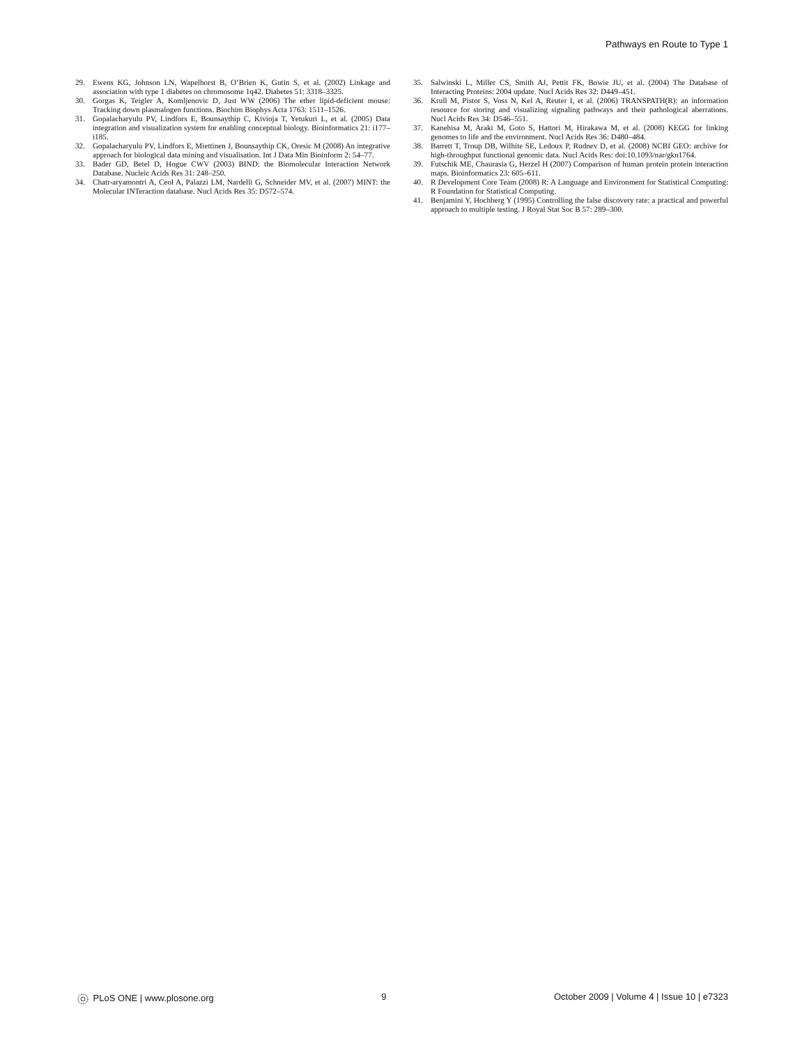Pathways en Route to Type 1
29. Ewens KG, Johnson LN, Wapelhorst B, O’Brien K, Gutin S, et al. (2002) Linkage and association with type 1 diabetes on chromosome 1q42. Diabetes 51: 3318–3325.
30. Gorgas K, Teigler A, Komljenovic D, Just WW (2006) The ether lipid-deficient mouse: Tracking down plasmalogen functions. Biochim Biophys Acta 1763: 1511–1526.
31. Gopalacharyulu PV, Lindfors E, Bounsaythip C, Kivioja T, Yetukuri L, et al. (2005) Data integration and visualization system for enabling conceptual biology. Bioinformatics 21: i177–i185.
32. Gopalacharyulu PV, Lindfors E, Miettinen J, Bounsaythip CK, Oresic M (2008) An integrative approach for biological data mining and visualisation. Int J Data Min Bioinform 2: 54–77.
33. Bader GD, Betel D, Hogue CWV (2003) BIND: the Biomolecular Interaction Network Database. Nucleic Acids Res 31: 248–250.
34. Chatr-aryamontri A, Ceol A, Palazzi LM, Nardelli G, Schneider MV, et al. (2007) MINT: the Molecular INTeraction database. Nucl Acids Res 35: D572–574.
35. Salwinski L, Miller CS, Smith AJ, Pettit FK, Bowie JU, et al. (2004) The Database of Interacting Proteins: 2004 update. Nucl Acids Res 32: D449–451.
36. Krull M, Pistor S, Voss N, Kel A, Reuter I, et al. (2006) TRANSPATH(R): an information resource for storing and visualizing signaling pathways and their pathological aberrations. Nucl Acids Res 34: D546–551.
37. Kanehisa M, Araki M, Goto S, Hattori M, Hirakawa M, et al. (2008) KEGG for linking genomes to life and the environment. Nucl Acids Res 36: D480–484.
38. Barrett T, Troup DB, Wilhite SE, Ledoux P, Rudnev D, et al. (2008) NCBI GEO: archive for high-throughput functional genomic data. Nucl Acids Res: doi:10.1093/nar/gkn1764.
39. Futschik ME, Chaurasia G, Herzel H (2007) Comparison of human protein protein interaction maps. Bioinformatics 23: 605–611.
40. R Development Core Team (2008) R: A Language and Environment for Statistical Computing: R Foundation for Statistical Computing.
41. Benjamini Y, Hochberg Y (1995) Controlling the false discovery rate: a practical and powerful approach to multiple testing. J Royal Stat Soc B 57: 289–300.
PLoS ONE | www.plosone.org 9 October 2009 | Volume 4 | Issue 10 | e7323